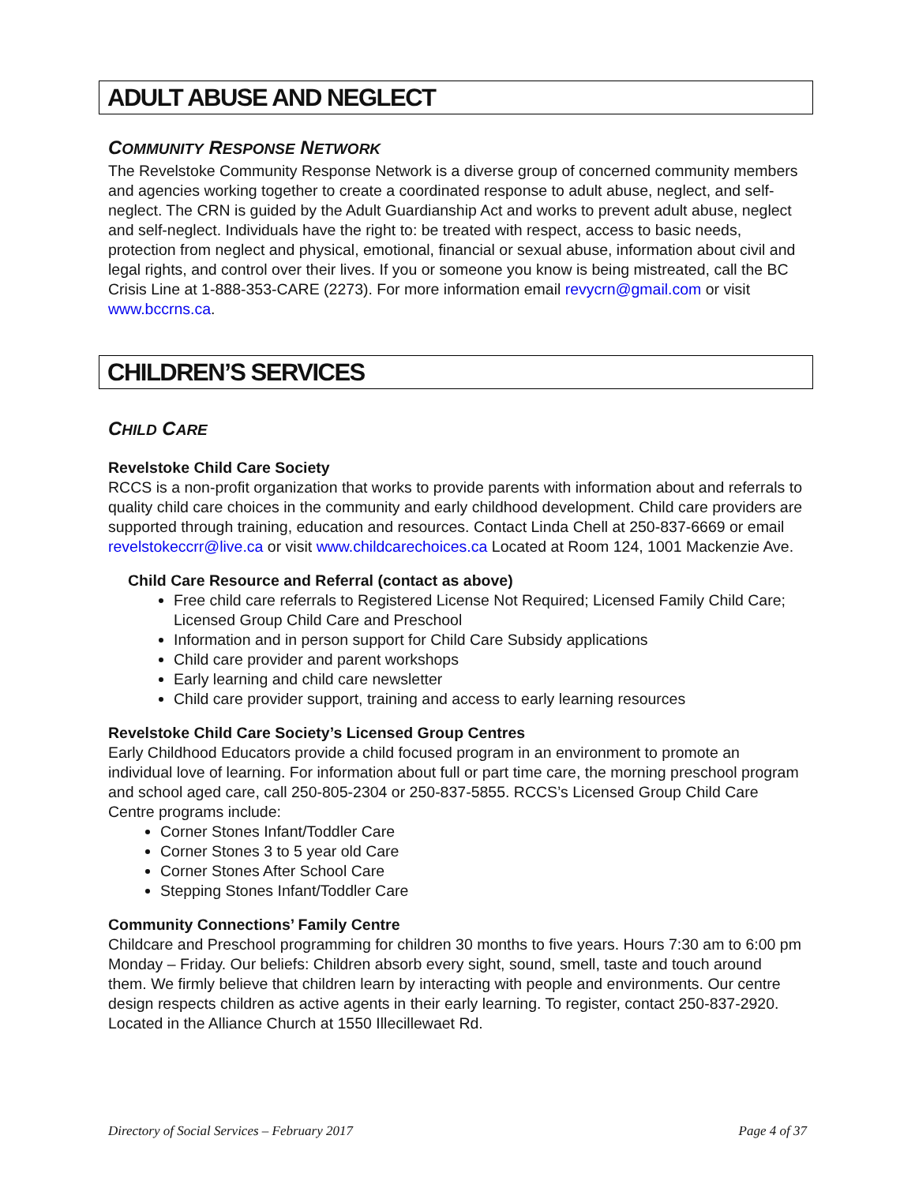ADULT ABUSE AND NEGLECT
COMMUNITY RESPONSE NETWORK
The Revelstoke Community Response Network is a diverse group of concerned community members and agencies working together to create a coordinated response to adult abuse, neglect, and self-neglect. The CRN is guided by the Adult Guardianship Act and works to prevent adult abuse, neglect and self-neglect. Individuals have the right to: be treated with respect, access to basic needs, protection from neglect and physical, emotional, financial or sexual abuse, information about civil and legal rights, and control over their lives. If you or someone you know is being mistreated, call the BC Crisis Line at 1-888-353-CARE (2273). For more information email revycrn@gmail.com or visit www.bccrns.ca.
CHILDREN’S SERVICES
CHILD CARE
Revelstoke Child Care Society
RCCS is a non-profit organization that works to provide parents with information about and referrals to quality child care choices in the community and early childhood development. Child care providers are supported through training, education and resources. Contact Linda Chell at 250-837-6669 or email revelstokeccrr@live.ca or visit www.childcarechoices.ca Located at Room 124, 1001 Mackenzie Ave.
Child Care Resource and Referral (contact as above)
Free child care referrals to Registered License Not Required; Licensed Family Child Care; Licensed Group Child Care and Preschool
Information and in person support for Child Care Subsidy applications
Child care provider and parent workshops
Early learning and child care newsletter
Child care provider support, training and access to early learning resources
Revelstoke Child Care Society’s Licensed Group Centres
Early Childhood Educators provide a child focused program in an environment to promote an individual love of learning. For information about full or part time care, the morning preschool program and school aged care, call 250-805-2304 or 250-837-5855. RCCS’s Licensed Group Child Care Centre programs include:
Corner Stones Infant/Toddler Care
Corner Stones 3 to 5 year old Care
Corner Stones After School Care
Stepping Stones Infant/Toddler Care
Community Connections’ Family Centre
Childcare and Preschool programming for children 30 months to five years. Hours 7:30 am to 6:00 pm Monday – Friday. Our beliefs: Children absorb every sight, sound, smell, taste and touch around them. We firmly believe that children learn by interacting with people and environments. Our centre design respects children as active agents in their early learning. To register, contact 250-837-2920. Located in the Alliance Church at 1550 Illecillewaet Rd.
Directory of Social Services – February 2017 Page 4 of 37